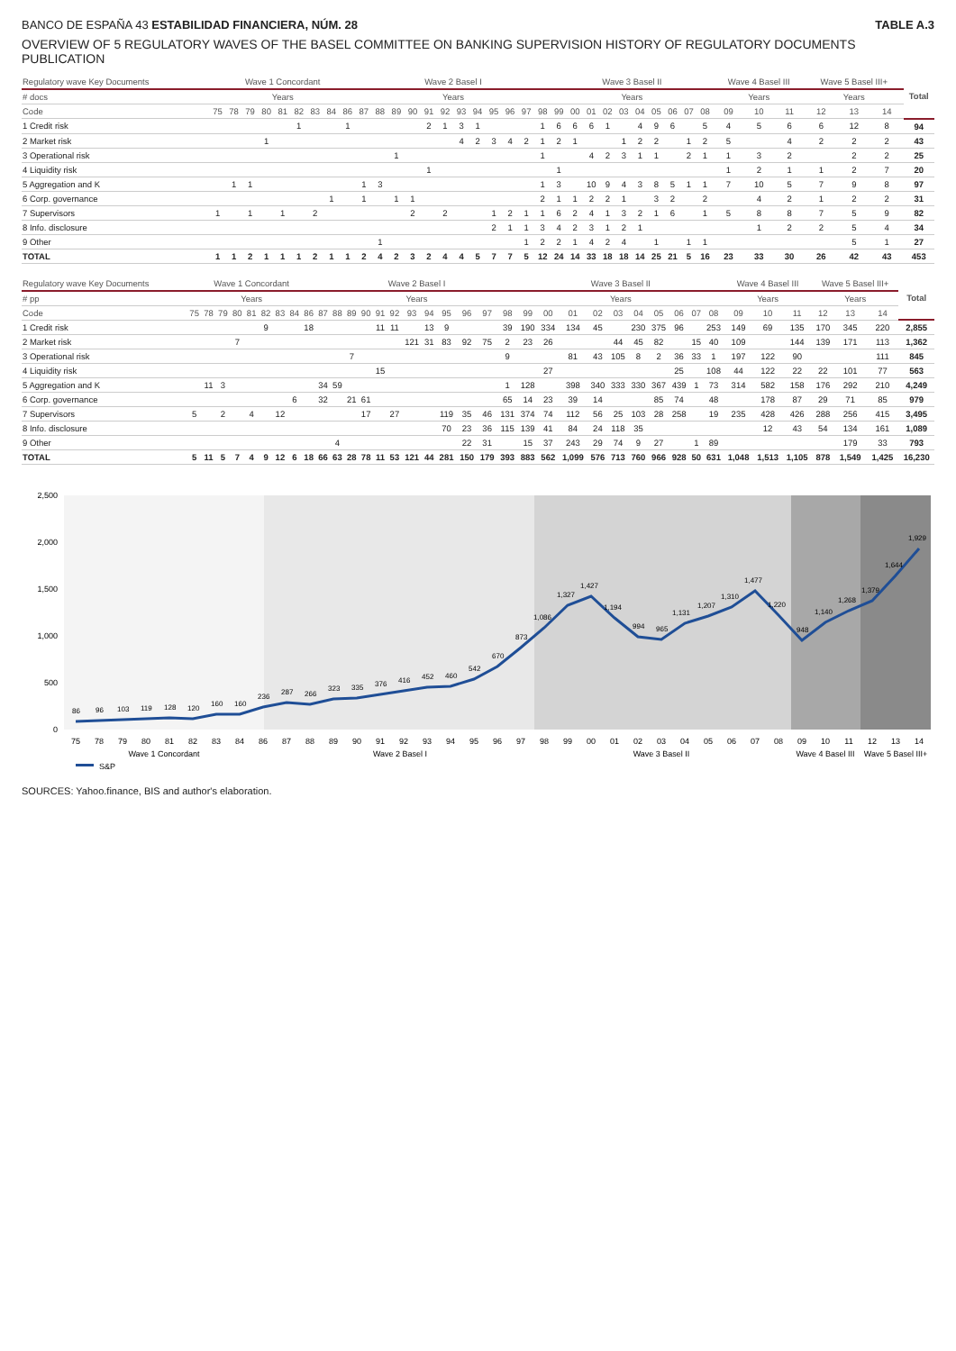BANCO DE ESPAÑA 43 ESTABILIDAD FINANCIERA, NÚM. 28 TABLE A.3
OVERVIEW OF 5 REGULATORY WAVES OF THE BASEL COMMITTEE ON BANKING SUPERVISION HISTORY OF REGULATORY DOCUMENTS PUBLICATION
| Regulatory wave Key Documents | Wave 1 Concordant | | | | | | | | | Wave 2 Basel I | | | | | | | | | | | | Wave 3 Basel II | | | | | | | | | | Wave 4 Basel III | | | Wave 5 Basel III+ | | | Total |
| --- | --- | --- | --- | --- | --- | --- | --- | --- | --- | --- | --- | --- | --- | --- | --- | --- | --- | --- | --- | --- | --- | --- | --- | --- | --- | --- | --- | --- | --- | --- | --- | --- | --- | --- | --- | --- | --- | --- |
| # docs | Years | | | | | | | | | Years | | | | | | | | | | | | Years | | | | | | | | | | Years | | | Years | | | |
| Code | 75 | 78 | 79 | 80 | 81 | 82 | 83 | 84 | 86 | 87 | 88 | 89 | 90 | 91 | 92 | 93 | 94 | 95 | 96 | 97 | 98 | 99 | 00 | 01 | 02 | 03 | 04 | 05 | 06 | 07 | 08 | 09 | 10 | 11 | 12 | 13 | 14 | |
| 1 Credit risk | | | | | | 1 | | | 1 | | | | | 2 | 1 | 3 | 1 | | | | 1 | 6 | 6 | 6 | 1 | | 4 | 9 | 6 | | 5 | 4 | 5 | 6 | 6 | 12 | 8 | 94 |
| 2 Market risk | | | | 1 | | | | | | | | | | | | 4 | 2 | 3 | 4 | 2 | 1 | 2 | 1 | | | 1 | 2 | 2 | | 1 | 2 | 5 | | 4 | 2 | 2 | 2 | 43 |
| 3 Operational risk | | | | | | | | | | | | 1 | | | | | | | | | 1 | | | 4 | 2 | 3 | 1 | 1 | | 2 | 1 | 1 | 3 | 2 | | 2 | 2 | 25 |
| 4 Liquidity risk | | | | | | | | | | | | | | 1 | | | | | | | | 1 | | | | | | | | | | 1 | 2 | 1 | 1 | 2 | 7 | 20 |
| 5 Aggregation and K | | 1 | 1 | | | | | | | 1 | 3 | | | | | | | | | | 1 | 3 | | 10 | 9 | 4 | 3 | 8 | 5 | 1 | 1 | 7 | 10 | 5 | 7 | 9 | 8 | 97 |
| 6 Corp. governance | | | | | | | | 1 | | 1 | | 1 | 1 | | | | | | | | 2 | 1 | 1 | 2 | 2 | 1 | | 3 | 2 | | 2 | | 4 | 2 | 1 | 2 | 2 | 31 |
| 7 Supervisors | 1 | | 1 | | 1 | | 2 | | | | | | 2 | | 2 | | | 1 | 2 | 1 | 1 | 6 | 2 | 4 | 1 | 3 | 2 | 1 | 6 | | 1 | 5 | 8 | 8 | 7 | 5 | 9 | 82 |
| 8 Info. disclosure | | | | | | | | | | | | | | | | | | 2 | 1 | 1 | 3 | 4 | 2 | 3 | 1 | 2 | 1 | | | | | | 1 | 2 | 2 | 5 | 4 | 34 |
| 9 Other | | | | | | | | | | | 1 | | | | | | | | | 1 | 2 | 2 | 1 | 4 | 2 | 4 | | 1 | | 1 | 1 | | | | | 5 | 1 | 27 |
| TOTAL | 1 | 1 | 2 | 1 | 1 | 1 | 2 | 1 | 1 | 2 | 4 | 2 | 3 | 2 | 4 | 4 | 5 | 7 | 7 | 5 | 12 | 24 | 14 | 33 | 18 | 18 | 14 | 25 | 21 | 5 | 16 | 23 | 33 | 30 | 26 | 42 | 43 | 453 |
| Regulatory wave Key Documents | Wave 1 Concordant | | | | | | | | | Wave 2 Basel I | | | | | | | | | | | | Wave 3 Basel II | | | | | | | | | | Wave 4 Basel III | | | Wave 5 Basel III+ | | | Total |
| --- | --- | --- | --- | --- | --- | --- | --- | --- | --- | --- | --- | --- | --- | --- | --- | --- | --- | --- | --- | --- | --- | --- | --- | --- | --- | --- | --- | --- | --- | --- | --- | --- | --- | --- | --- | --- | --- | --- |
| # pp | Years | | | | | | | | | Years | | | | | | | | | | | | Years | | | | | | | | | | Years | | | Years | | | |
| Code | 75 | 78 | 79 | 80 | 81 | 82 | 83 | 84 | 86 | 87 | 88 | 89 | 90 | 91 | 92 | 93 | 94 | 95 | 96 | 97 | 98 | 99 | 00 | 01 | 02 | 03 | 04 | 05 | 06 | 07 | 08 | 09 | 10 | 11 | 12 | 13 | 14 | |
| 1 Credit risk | | | | | | 9 | | | 18 | | | | | 11 | 11 | | 13 | 9 | | | 39 | 190 | 334 | 134 | 45 | | 230 | 375 | 96 | | 253 | 149 | 69 | 135 | 170 | 345 | 220 | 2,855 |
| 2 Market risk | | | | 7 | | | | | | | | | | | | 121 | 31 | 83 | 92 | 75 | 2 | 23 | 26 | | | 44 | 45 | 82 | | 15 | 40 | 109 | | 144 | 139 | 171 | 113 | 1,362 |
| 3 Operational risk | | | | | | | | | | | | 7 | | | | | | | | | 9 | | | 81 | 43 | 105 | 8 | 2 | 36 | 33 | 1 | 197 | 122 | 90 | | | 111 | 845 |
| 4 Liquidity risk | | | | | | | | | | | | | | 15 | | | | | | | | | 27 | | | | | | 25 | | 108 | 44 | 122 | 22 | 22 | 101 | 77 | 563 |
| 5 Aggregation and K | | 11 | 3 | | | | | | | 34 | 59 | | | | | | | | | | 1 | 128 | | 398 | 340 | 333 | 330 | 367 | 439 | 1 | 73 | 314 | 582 | 158 | 176 | 292 | 210 | 4,249 |
| 6 Corp. governance | | | | | | | | 6 | | 32 | | 21 | 61 | | | | | | | | 65 | 14 | 23 | 39 | 14 | | | 85 | 74 | | 48 | | 178 | 87 | 29 | 71 | 85 | 979 |
| 7 Supervisors | 5 | | 2 | | 4 | | 12 | | | | | | 17 | | 27 | | | 119 | 35 | 46 | 131 | 374 | 74 | 112 | 56 | 25 | 103 | 28 | 258 | | 19 | 235 | 428 | 426 | 288 | 256 | 415 | 3,495 |
| 8 Info. disclosure | | | | | | | | | | | | | | | | | | 70 | 23 | 36 | 115 | 139 | 41 | 84 | 24 | 118 | 35 | | | | | | 12 | 43 | 54 | 134 | 161 | 1,089 |
| 9 Other | | | | | | | | | | | 4 | | | | | | | | 22 | 31 | | 15 | 37 | 243 | 29 | 74 | 9 | 27 | | 1 | 89 | | | | | 179 | 33 | 793 |
| TOTAL | 5 | 11 | 5 | 7 | 4 | 9 | 12 | 6 | 18 | 66 | 63 | 28 | 78 | 11 | 53 | 121 | 44 | 281 | 150 | 179 | 393 | 883 | 562 | 1,099 | 576 | 713 | 760 | 966 | 928 | 50 | 631 | 1,048 | 1,513 | 1,105 | 878 | 1,549 | 1,425 | 16,230 |
0
500
1,000
1,500
2,000
2,500
86
96
103
119
128
120
160
160
236
287
266
323
335
376
416
452
460
542
670
873
1,086
1,327
1,427
1,194
994
965
1,131
1,207
1,310
1,477
1,220
948
1,140
1,268
1,379
1,644
1,929
75
78
79
80
81
82
83
84
86
87
88
89
90
91
92
93
94
95
96
97
98
99
00
01
02
03
04
05
06
07
08
09
10
11
12
13
14
Wave 1 Concordant
Wave 2 Basel I
Wave 3 Basel II
Wave 4 Basel III
Wave 5 Basel III+
S&P
SOURCES: Yahoo.finance, BIS and author's elaboration.